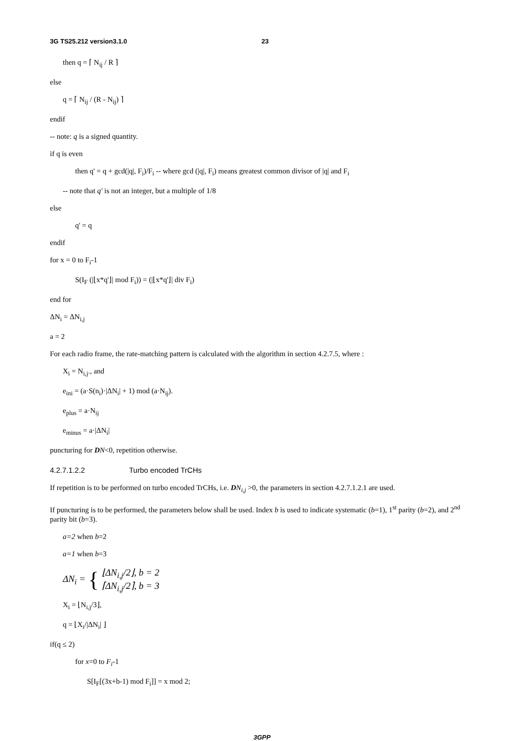3G TS25.212 version3.1.0 23
then q = ⌈ N<sub>ij</sub> / R ⌉
else
q = ⌈ N<sub>ij</sub> / (R - N<sub>ij</sub>) ⌉
endif
-- note: q is a signed quantity.
if q is even
then q' = q + gcd(|q|, F<sub>i</sub>)/F<sub>i</sub> -- where gcd (|q|, F<sub>i</sub>) means greatest common divisor of |q| and F<sub>i</sub>
-- note that q' is not an integer, but a multiple of 1/8
else
q' = q
endif
for x = 0 to F<sub>i</sub>-1
S(I<sub>F</sub> (|⌊x*q'⌋| mod F<sub>i</sub>)) = (|⌊x*q'⌋| div F<sub>i</sub>)
end for
ΔN<sub>i</sub> = ΔN<sub>i,j</sub>
a = 2
For each radio frame, the rate-matching pattern is calculated with the algorithm in section 4.2.7.5, where :
X<sub>i</sub> = N<sub>i,j</sub>., and
e<sub>ini</sub> = (a·S(n<sub>i</sub>)·|ΔN<sub>i</sub>| + 1) mod (a·N<sub>ij</sub>).
e<sub>plus</sub> = a·N<sub>ij</sub>
e<sub>minus</sub> = a·|ΔN<sub>i</sub>|
puncturing for DN<0, repetition otherwise.
4.2.7.1.2.2 Turbo encoded TrCHs
If repetition is to be performed on turbo encoded TrCHs, i.e. DN<sub>i,j</sub> >0, the parameters in section 4.2.7.1.2.1 are used.
If puncturing is to be performed, the parameters below shall be used. Index b is used to indicate systematic (b=1), 1<sup>st</sup> parity (b=2), and 2<sup>nd</sup> parity bit (b=3).
a=2 when b=2
a=1 when b=3
ΔN<sub>i</sub> = { ⌊ΔN<sub>i,j</sub>/2⌋, b = 2
⌈ΔN<sub>i,j</sub>/2⌉, b = 3
X<sub>i</sub> = ⌊N<sub>i,j</sub>/3⌋,
q = ⌊X<sub>i</sub>/|ΔN<sub>i</sub>| ⌋
if(q ≤ 2)
for x=0 to F<sub>i</sub>-1
S[I<sub>F</sub>[(3x+b-1) mod F<sub>i</sub>]] = x mod 2;
3GPP